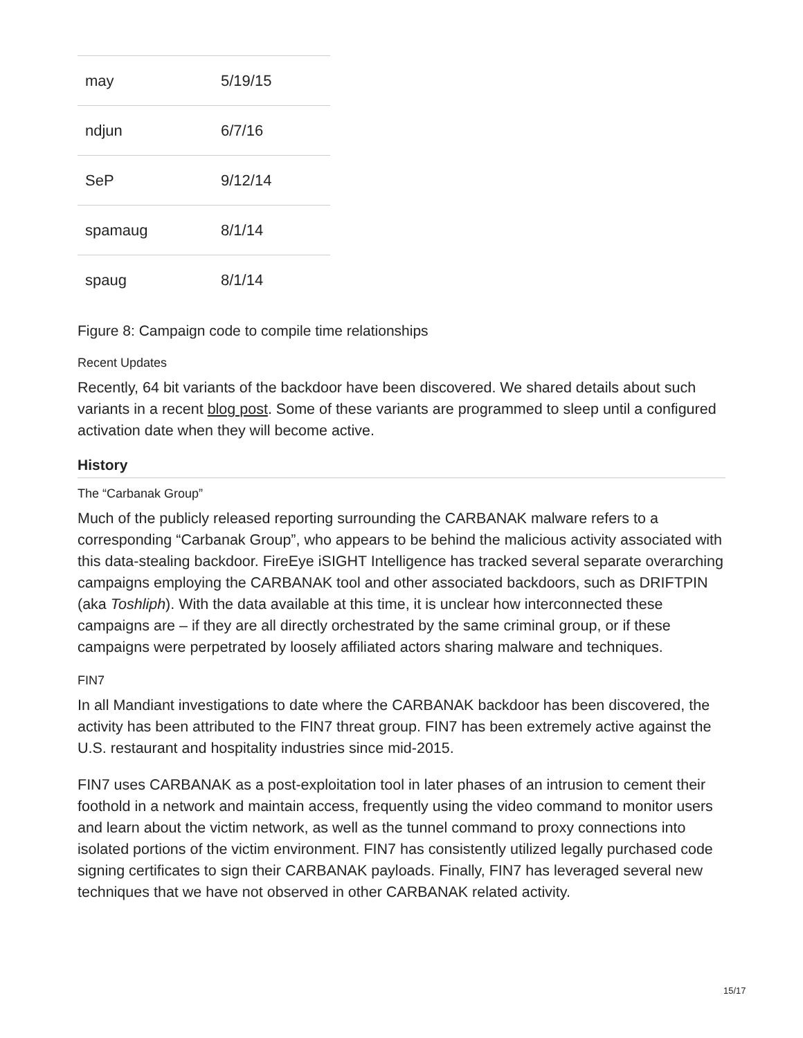| may | 5/19/15 |
| ndjun | 6/7/16 |
| SeP | 9/12/14 |
| spamaug | 8/1/14 |
| spaug | 8/1/14 |
Figure 8: Campaign code to compile time relationships
Recent Updates
Recently, 64 bit variants of the backdoor have been discovered. We shared details about such variants in a recent blog post. Some of these variants are programmed to sleep until a configured activation date when they will become active.
History
The “Carbanak Group”
Much of the publicly released reporting surrounding the CARBANAK malware refers to a corresponding “Carbanak Group”, who appears to be behind the malicious activity associated with this data-stealing backdoor. FireEye iSIGHT Intelligence has tracked several separate overarching campaigns employing the CARBANAK tool and other associated backdoors, such as DRIFTPIN (aka Toshliph). With the data available at this time, it is unclear how interconnected these campaigns are – if they are all directly orchestrated by the same criminal group, or if these campaigns were perpetrated by loosely affiliated actors sharing malware and techniques.
FIN7
In all Mandiant investigations to date where the CARBANAK backdoor has been discovered, the activity has been attributed to the FIN7 threat group. FIN7 has been extremely active against the U.S. restaurant and hospitality industries since mid-2015.
FIN7 uses CARBANAK as a post-exploitation tool in later phases of an intrusion to cement their foothold in a network and maintain access, frequently using the video command to monitor users and learn about the victim network, as well as the tunnel command to proxy connections into isolated portions of the victim environment. FIN7 has consistently utilized legally purchased code signing certificates to sign their CARBANAK payloads. Finally, FIN7 has leveraged several new techniques that we have not observed in other CARBANAK related activity.
15/17